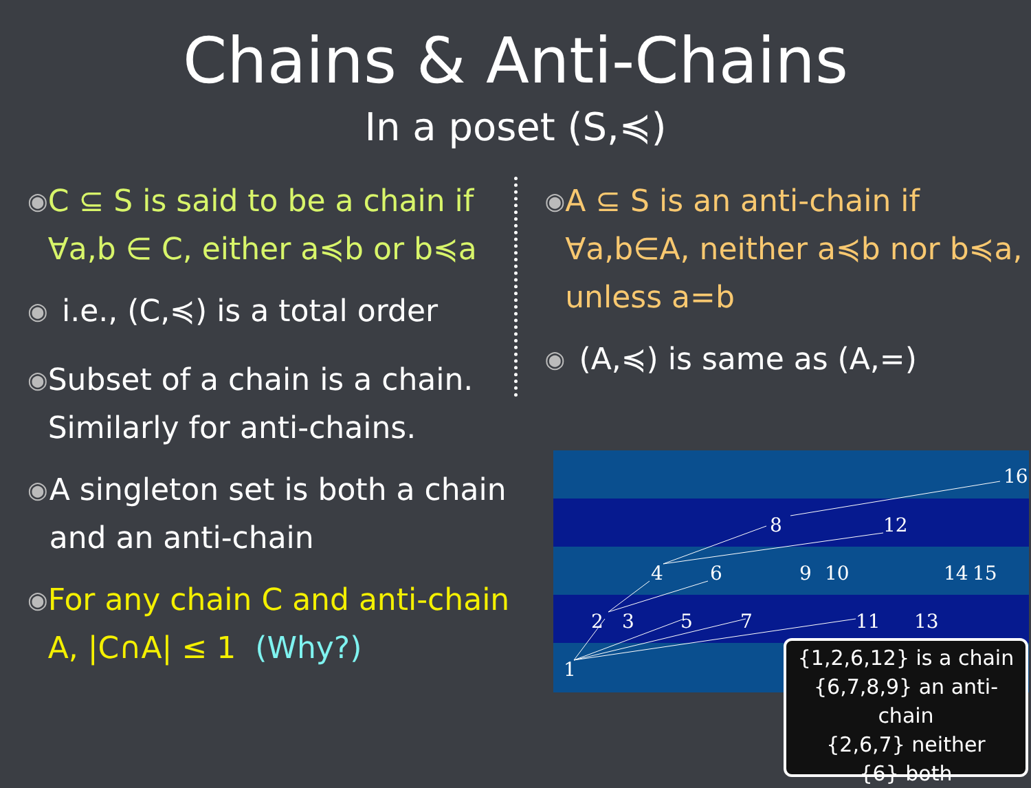Chains & Anti-Chains
In a poset (S,≼)
◉
C ⊆ S is said to be a chain if ∀a,b ∈ C, either a≼b or b≼a
◉
i.e., (C,≼) is a total order
◉
Subset of a chain is a chain. Similarly for anti-chains.
◉
A singleton set is both a chain and an anti-chain
◉
For any chain C and anti-chain A, |C∩A| ≤ 1 (Why?)
◉
A ⊆ S is an anti-chain if ∀a,b∈A, neither a≼b nor b≼a, unless a=b
◉
(A,≼) is same as (A,=)
16
8
12
4
6
9
10
14
15
2
3
5
7
11
13
1
{1,2,6,12} is a chain
{6,7,8,9} an anti-chain
{2,6,7} neither
{6} both